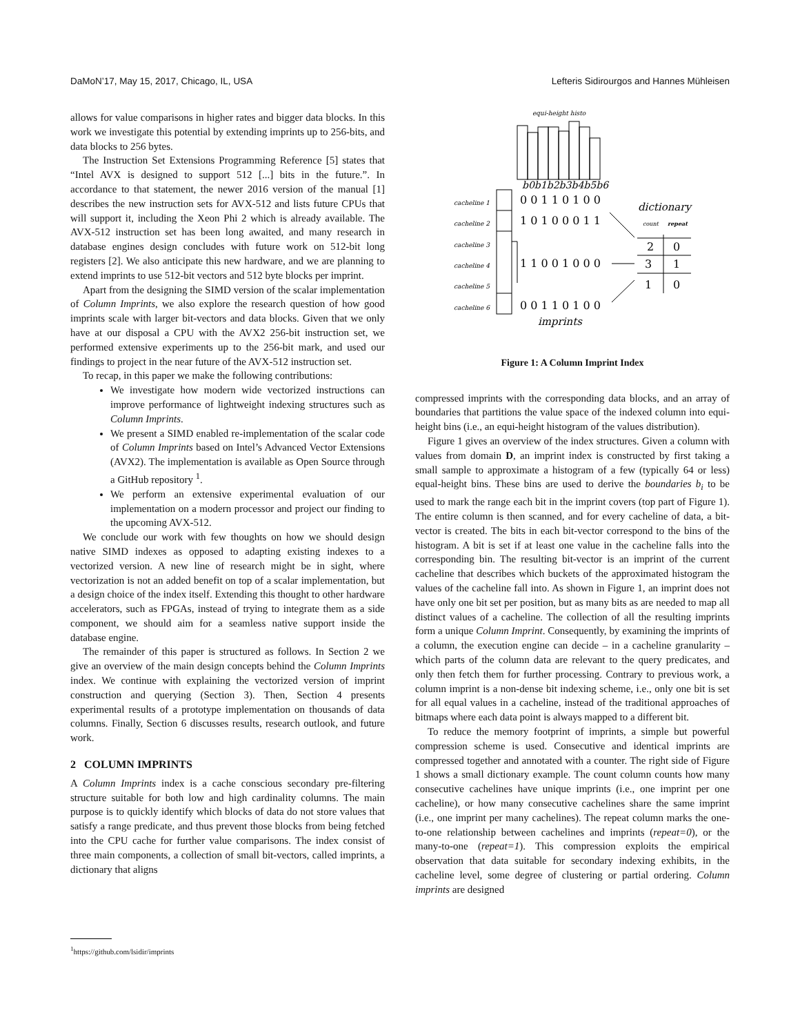DaMoN’17, May 15, 2017, Chicago, IL, USA Lefteris Sidirourgos and Hannes Mühleisen
allows for value comparisons in higher rates and bigger data blocks. In this work we investigate this potential by extending imprints up to 256-bits, and data blocks to 256 bytes.
The Instruction Set Extensions Programming Reference [5] states that “Intel AVX is designed to support 512 [...] bits in the future.”. In accordance to that statement, the newer 2016 version of the manual [1] describes the new instruction sets for AVX-512 and lists future CPUs that will support it, including the Xeon Phi 2 which is already available. The AVX-512 instruction set has been long awaited, and many research in database engines design concludes with future work on 512-bit long registers [2]. We also anticipate this new hardware, and we are planning to extend imprints to use 512-bit vectors and 512 byte blocks per imprint.
Apart from the designing the SIMD version of the scalar implementation of Column Imprints, we also explore the research question of how good imprints scale with larger bit-vectors and data blocks. Given that we only have at our disposal a CPU with the AVX2 256-bit instruction set, we performed extensive experiments up to the 256-bit mark, and used our findings to project in the near future of the AVX-512 instruction set.
To recap, in this paper we make the following contributions:
We investigate how modern wide vectorized instructions can improve performance of lightweight indexing structures such as Column Imprints.
We present a SIMD enabled re-implementation of the scalar code of Column Imprints based on Intel’s Advanced Vector Extensions (AVX2). The implementation is available as Open Source through a GitHub repository <sup>1</sup>.
We perform an extensive experimental evaluation of our implementation on a modern processor and project our finding to the upcoming AVX-512.
We conclude our work with few thoughts on how we should design native SIMD indexes as opposed to adapting existing indexes to a vectorized version. A new line of research might be in sight, where vectorization is not an added benefit on top of a scalar implementation, but a design choice of the index itself. Extending this thought to other hardware accelerators, such as FPGAs, instead of trying to integrate them as a side component, we should aim for a seamless native support inside the database engine.
The remainder of this paper is structured as follows. In Section 2 we give an overview of the main design concepts behind the Column Imprints index. We continue with explaining the vectorized version of imprint construction and querying (Section 3). Then, Section 4 presents experimental results of a prototype implementation on thousands of data columns. Finally, Section 6 discusses results, research outlook, and future work.
2 COLUMN IMPRINTS
A Column Imprints index is a cache conscious secondary pre-filtering structure suitable for both low and high cardinality columns. The main purpose is to quickly identify which blocks of data do not store values that satisfy a range predicate, and thus prevent those blocks from being fetched into the CPU cache for further value comparisons. The index consist of three main components, a collection of small bit-vectors, called imprints, a dictionary that aligns
<sup>1</sup> https://github.com/lsidir/imprints
equi-height histo
b0b1b2b3b4b5b6
cacheline 1
cacheline 2
cacheline 3
cacheline 4
cacheline 5
cacheline 6
0 0 1 1 0 1 0 0
1 0 1 0 0 0 1 1
1 1 0 0 1 0 0 0
0 0 1 1 0 1 0 0
2
0
3
1
1
0
dictionary
count
repeat
imprints
Figure 1: A Column Imprint Index
compressed imprints with the corresponding data blocks, and an array of boundaries that partitions the value space of the indexed column into equi-height bins (i.e., an equi-height histogram of the values distribution).
Figure 1 gives an overview of the index structures. Given a column with values from domain D, an imprint index is constructed by first taking a small sample to approximate a histogram of a few (typically 64 or less) equal-height bins. These bins are used to derive the boundaries b<sub>i</sub> to be used to mark the range each bit in the imprint covers (top part of Figure 1). The entire column is then scanned, and for every cacheline of data, a bit-vector is created. The bits in each bit-vector correspond to the bins of the histogram. A bit is set if at least one value in the cacheline falls into the corresponding bin. The resulting bit-vector is an imprint of the current cacheline that describes which buckets of the approximated histogram the values of the cacheline fall into. As shown in Figure 1, an imprint does not have only one bit set per position, but as many bits as are needed to map all distinct values of a cacheline. The collection of all the resulting imprints form a unique Column Imprint. Consequently, by examining the imprints of a column, the execution engine can decide – in a cacheline granularity – which parts of the column data are relevant to the query predicates, and only then fetch them for further processing. Contrary to previous work, a column imprint is a non-dense bit indexing scheme, i.e., only one bit is set for all equal values in a cacheline, instead of the traditional approaches of bitmaps where each data point is always mapped to a different bit.
To reduce the memory footprint of imprints, a simple but powerful compression scheme is used. Consecutive and identical imprints are compressed together and annotated with a counter. The right side of Figure 1 shows a small dictionary example. The count column counts how many consecutive cachelines have unique imprints (i.e., one imprint per one cacheline), or how many consecutive cachelines share the same imprint (i.e., one imprint per many cachelines). The repeat column marks the one-to-one relationship between cachelines and imprints (repeat=0), or the many-to-one (repeat=1). This compression exploits the empirical observation that data suitable for secondary indexing exhibits, in the cacheline level, some degree of clustering or partial ordering. Column imprints are designed